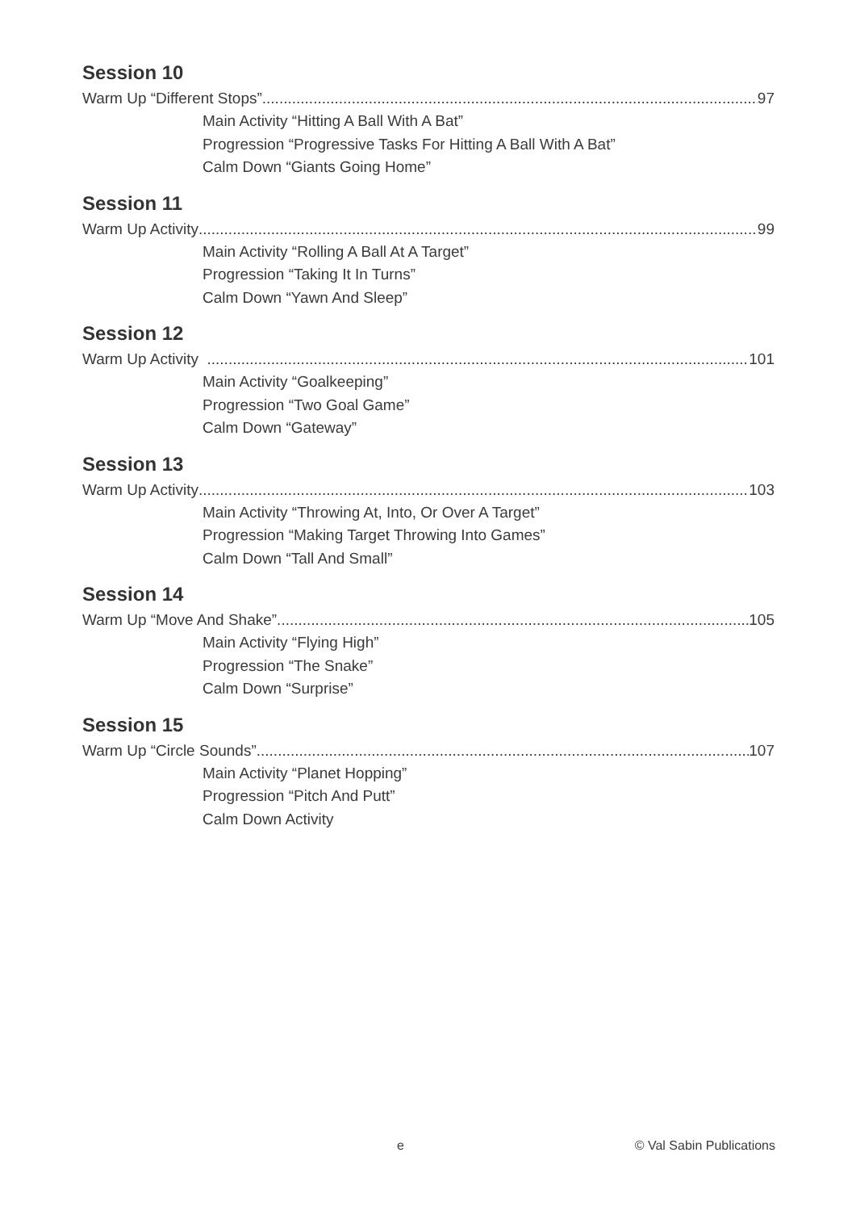Session 10
Warm Up “Different Stops” 97
Main Activity “Hitting A Ball With A Bat”
Progression “Progressive Tasks For Hitting A Ball With A Bat”
Calm Down “Giants Going Home”
Session 11
Warm Up Activity 99
Main Activity “Rolling A Ball At A Target”
Progression “Taking It In Turns”
Calm Down “Yawn And Sleep”
Session 12
Warm Up Activity 101
Main Activity “Goalkeeping”
Progression “Two Goal Game”
Calm Down “Gateway”
Session 13
Warm Up Activity 103
Main Activity “Throwing At, Into, Or Over A Target”
Progression “Making Target Throwing Into Games”
Calm Down “Tall And Small”
Session 14
Warm Up “Move And Shake” 105
Main Activity “Flying High”
Progression “The Snake”
Calm Down “Surprise”
Session 15
Warm Up “Circle Sounds” 107
Main Activity “Planet Hopping”
Progression “Pitch And Putt”
Calm Down Activity
e © Val Sabin Publications